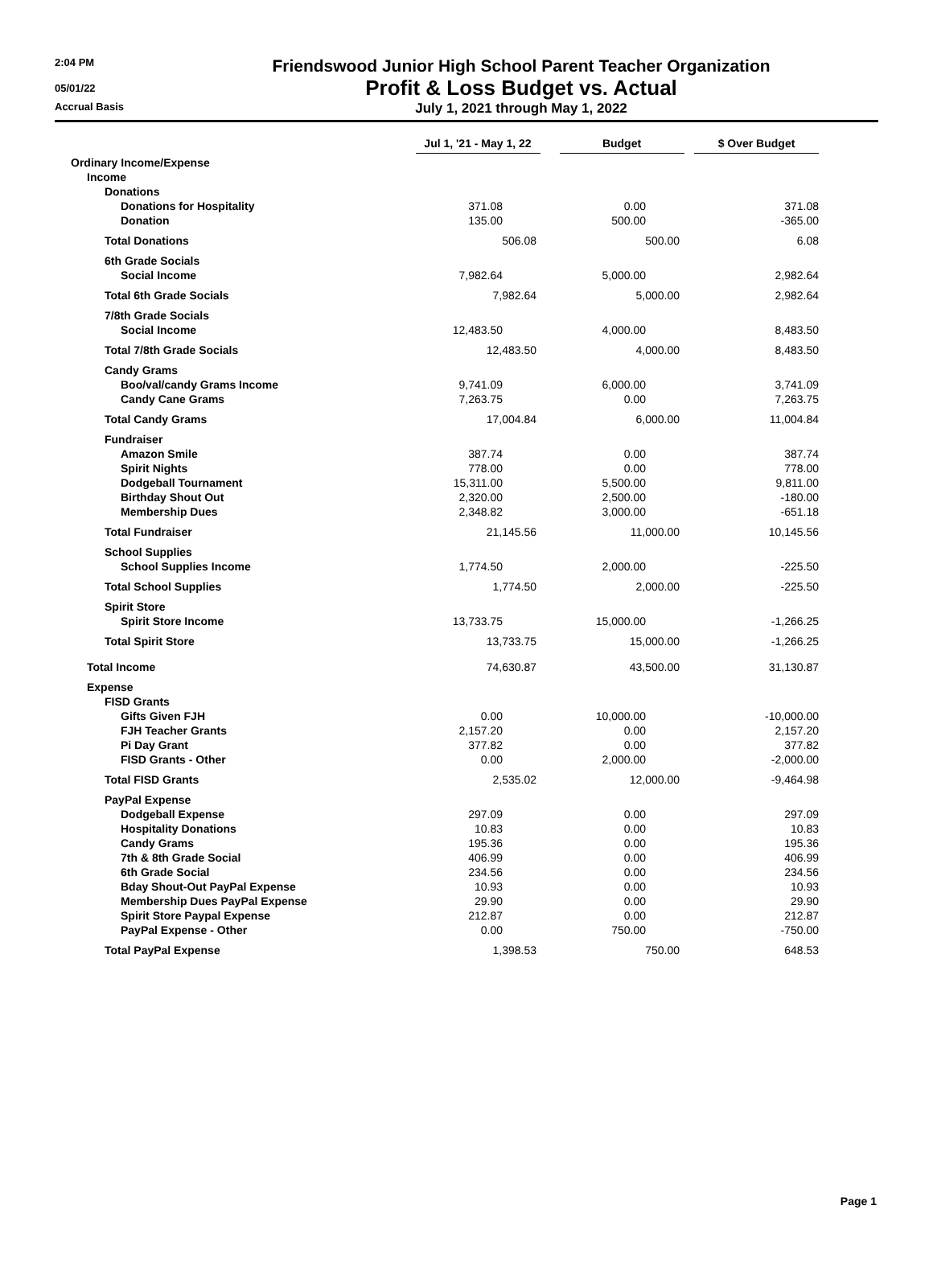2:04 PM
Friendswood Junior High School Parent Teacher Organization
05/01/22
Profit & Loss Budget vs. Actual
Accrual Basis
July 1, 2021 through May 1, 2022
| | Jul 1, '21 - May 1, 22 | Budget | $ Over Budget |
| --- | --- | --- | --- |
| Ordinary Income/Expense | | | |
| Income | | | |
| Donations | | | |
| Donations for Hospitality | 371.08 | 0.00 | 371.08 |
| Donation | 135.00 | 500.00 | -365.00 |
| Total Donations | 506.08 | 500.00 | 6.08 |
| 6th Grade Socials | | | |
| Social Income | 7,982.64 | 5,000.00 | 2,982.64 |
| Total 6th Grade Socials | 7,982.64 | 5,000.00 | 2,982.64 |
| 7/8th Grade Socials | | | |
| Social Income | 12,483.50 | 4,000.00 | 8,483.50 |
| Total 7/8th Grade Socials | 12,483.50 | 4,000.00 | 8,483.50 |
| Candy Grams | | | |
| Boo/val/candy Grams Income | 9,741.09 | 6,000.00 | 3,741.09 |
| Candy Cane Grams | 7,263.75 | 0.00 | 7,263.75 |
| Total Candy Grams | 17,004.84 | 6,000.00 | 11,004.84 |
| Fundraiser | | | |
| Amazon Smile | 387.74 | 0.00 | 387.74 |
| Spirit Nights | 778.00 | 0.00 | 778.00 |
| Dodgeball Tournament | 15,311.00 | 5,500.00 | 9,811.00 |
| Birthday Shout Out | 2,320.00 | 2,500.00 | -180.00 |
| Membership Dues | 2,348.82 | 3,000.00 | -651.18 |
| Total Fundraiser | 21,145.56 | 11,000.00 | 10,145.56 |
| School Supplies | | | |
| School Supplies Income | 1,774.50 | 2,000.00 | -225.50 |
| Total School Supplies | 1,774.50 | 2,000.00 | -225.50 |
| Spirit Store | | | |
| Spirit Store Income | 13,733.75 | 15,000.00 | -1,266.25 |
| Total Spirit Store | 13,733.75 | 15,000.00 | -1,266.25 |
| Total Income | 74,630.87 | 43,500.00 | 31,130.87 |
| Expense | | | |
| FISD Grants | | | |
| Gifts Given FJH | 0.00 | 10,000.00 | -10,000.00 |
| FJH Teacher Grants | 2,157.20 | 0.00 | 2,157.20 |
| Pi Day Grant | 377.82 | 0.00 | 377.82 |
| FISD Grants - Other | 0.00 | 2,000.00 | -2,000.00 |
| Total FISD Grants | 2,535.02 | 12,000.00 | -9,464.98 |
| PayPal Expense | | | |
| Dodgeball Expense | 297.09 | 0.00 | 297.09 |
| Hospitality Donations | 10.83 | 0.00 | 10.83 |
| Candy Grams | 195.36 | 0.00 | 195.36 |
| 7th & 8th Grade Social | 406.99 | 0.00 | 406.99 |
| 6th Grade Social | 234.56 | 0.00 | 234.56 |
| Bday Shout-Out PayPal Expense | 10.93 | 0.00 | 10.93 |
| Membership Dues PayPal Expense | 29.90 | 0.00 | 29.90 |
| Spirit Store Paypal Expense | 212.87 | 0.00 | 212.87 |
| PayPal Expense - Other | 0.00 | 750.00 | -750.00 |
| Total PayPal Expense | 1,398.53 | 750.00 | 648.53 |
Page 1